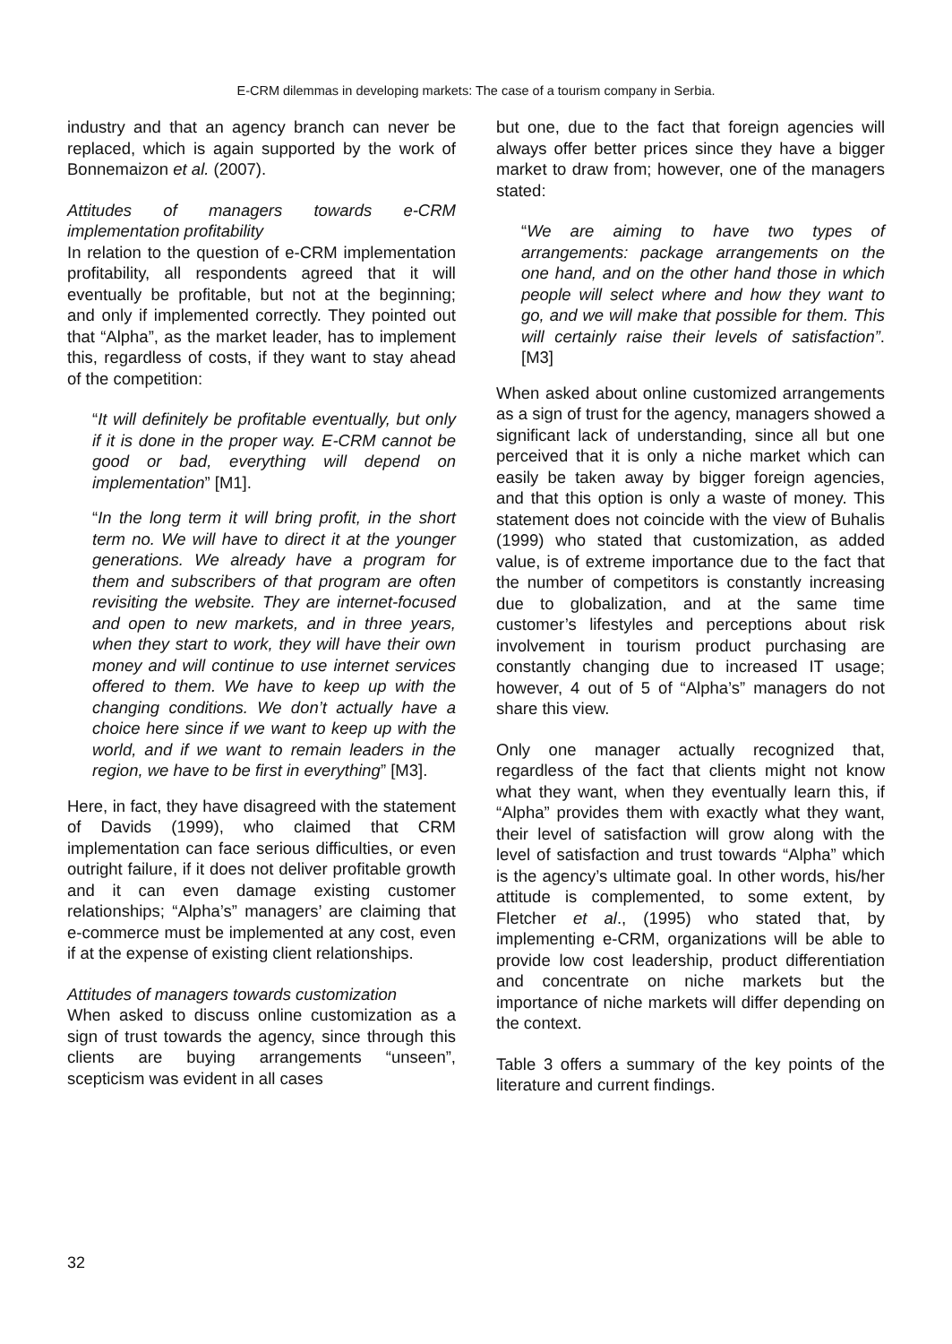E-CRM dilemmas in developing markets: The case of a tourism company in Serbia.
industry and that an agency branch can never be replaced, which is again supported by the work of Bonnemaizon et al. (2007).
Attitudes of managers towards e-CRM implementation profitability
In relation to the question of e-CRM implementation profitability, all respondents agreed that it will eventually be profitable, but not at the beginning; and only if implemented correctly. They pointed out that “Alpha”, as the market leader, has to implement this, regardless of costs, if they want to stay ahead of the competition:
“It will definitely be profitable eventually, but only if it is done in the proper way. E-CRM cannot be good or bad, everything will depend on implementation” [M1].
“In the long term it will bring profit, in the short term no. We will have to direct it at the younger generations. We already have a program for them and subscribers of that program are often revisiting the website. They are internet-focused and open to new markets, and in three years, when they start to work, they will have their own money and will continue to use internet services offered to them. We have to keep up with the changing conditions. We don’t actually have a choice here since if we want to keep up with the world, and if we want to remain leaders in the region, we have to be first in everything” [M3].
Here, in fact, they have disagreed with the statement of Davids (1999), who claimed that CRM implementation can face serious difficulties, or even outright failure, if it does not deliver profitable growth and it can even damage existing customer relationships; “Alpha’s” managers’ are claiming that e-commerce must be implemented at any cost, even if at the expense of existing client relationships.
Attitudes of managers towards customization
When asked to discuss online customization as a sign of trust towards the agency, since through this clients are buying arrangements “unseen”, scepticism was evident in all cases
but one, due to the fact that foreign agencies will always offer better prices since they have a bigger market to draw from; however, one of the managers stated:
“We are aiming to have two types of arrangements: package arrangements on the one hand, and on the other hand those in which people will select where and how they want to go, and we will make that possible for them. This will certainly raise their levels of satisfaction”. [M3]
When asked about online customized arrangements as a sign of trust for the agency, managers showed a significant lack of understanding, since all but one perceived that it is only a niche market which can easily be taken away by bigger foreign agencies, and that this option is only a waste of money. This statement does not coincide with the view of Buhalis (1999) who stated that customization, as added value, is of extreme importance due to the fact that the number of competitors is constantly increasing due to globalization, and at the same time customer’s lifestyles and perceptions about risk involvement in tourism product purchasing are constantly changing due to increased IT usage; however, 4 out of 5 of “Alpha’s” managers do not share this view.
Only one manager actually recognized that, regardless of the fact that clients might not know what they want, when they eventually learn this, if “Alpha” provides them with exactly what they want, their level of satisfaction will grow along with the level of satisfaction and trust towards “Alpha” which is the agency’s ultimate goal. In other words, his/her attitude is complemented, to some extent, by Fletcher et al., (1995) who stated that, by implementing e-CRM, organizations will be able to provide low cost leadership, product differentiation and concentrate on niche markets but the importance of niche markets will differ depending on the context.
Table 3 offers a summary of the key points of the literature and current findings.
32